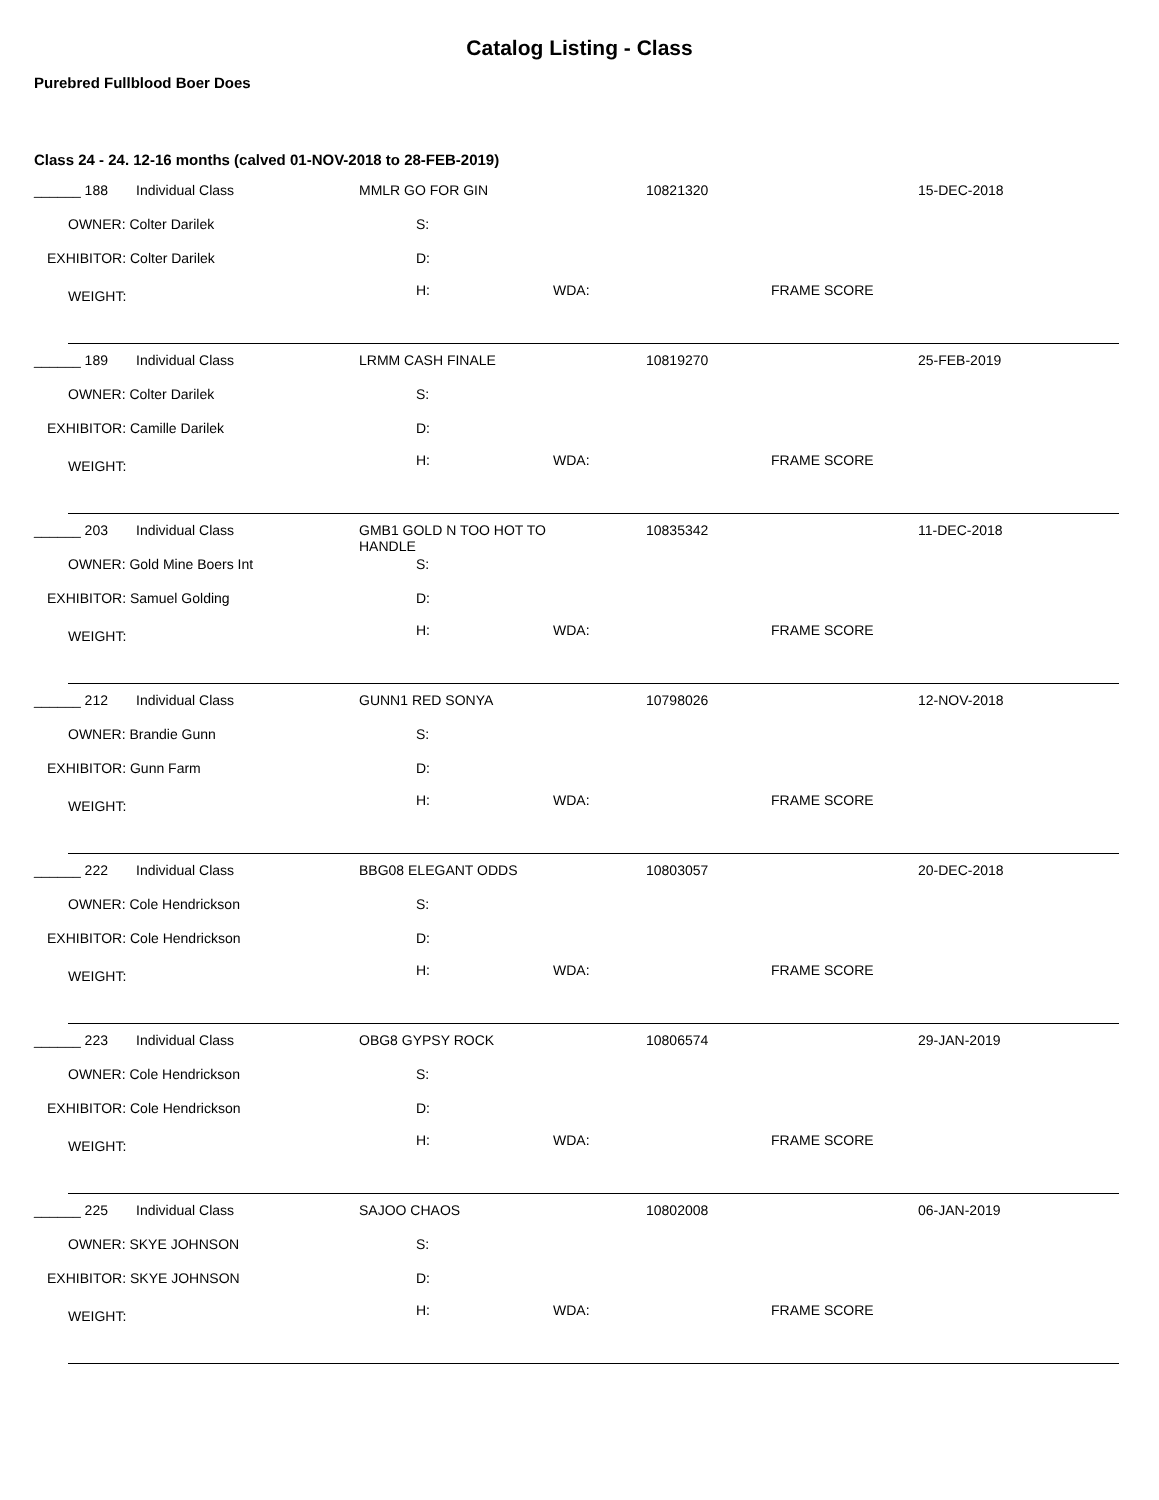Catalog Listing - Class
Purebred Fullblood Boer Does
Class 24 - 24. 12-16 months (calved 01-NOV-2018 to 28-FEB-2019)
______ 188 Individual Class MMLR GO FOR GIN 10821320 15-DEC-2018
OWNER: Colter Darilek S:
EXHIBITOR: Colter Darilek D:
WEIGHT: H: WDA: FRAME SCORE
______ 189 Individual Class LRMM CASH FINALE 10819270 25-FEB-2019
OWNER: Colter Darilek S:
EXHIBITOR: Camille Darilek D:
WEIGHT: H: WDA: FRAME SCORE
______ 203 Individual Class
GMB1 GOLD N TOO HOT TO
HANDLE
10835342 11-DEC-2018
OWNER: Gold Mine Boers Int S:
EXHIBITOR: Samuel Golding D:
WEIGHT: H: WDA: FRAME SCORE
______ 212 Individual Class GUNN1 RED SONYA 10798026 12-NOV-2018
OWNER: Brandie Gunn S:
EXHIBITOR: Gunn Farm D:
WEIGHT: H: WDA: FRAME SCORE
______ 222 Individual Class BBG08 ELEGANT ODDS 10803057 20-DEC-2018
OWNER: Cole Hendrickson S:
EXHIBITOR: Cole Hendrickson D:
WEIGHT: H: WDA: FRAME SCORE
______ 223 Individual Class OBG8 GYPSY ROCK 10806574 29-JAN-2019
OWNER: Cole Hendrickson S:
EXHIBITOR: Cole Hendrickson D:
WEIGHT: H: WDA: FRAME SCORE
______ 225 Individual Class SAJOO CHAOS 10802008 06-JAN-2019
OWNER: SKYE JOHNSON S:
EXHIBITOR: SKYE JOHNSON D:
WEIGHT: H: WDA: FRAME SCORE